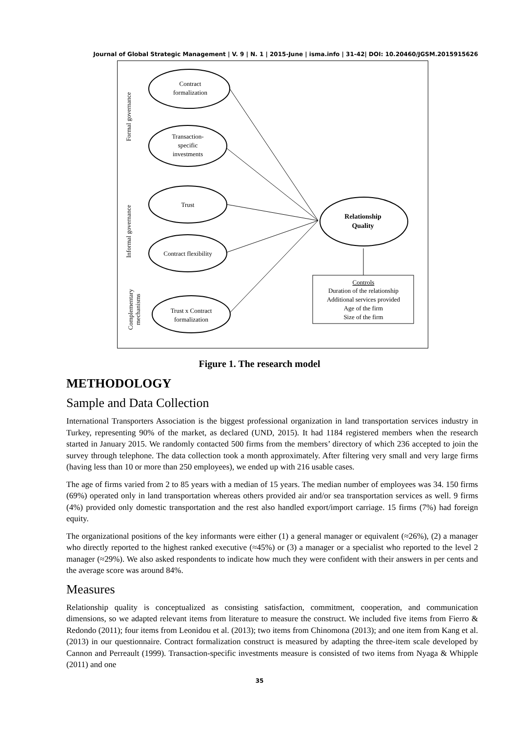Journal of Global Strategic Management | V. 9 | N. 1 | 2015-June | isma.info | 31-42| DOI: 10.20460/JGSM.2015915626
Contract
formalization
Transaction-
specific
investments
Trust
Contract flexibility
Trust x Contract
formalization
Relationship
Quality
Controls
Duration of the relationship
Additional services provided
Age of the firm
Size of the firm
Formal governance
Informal governance
Complementary
mechanisms
Figure 1. The research model
METHODOLOGY
Sample and Data Collection
International Transporters Association is the biggest professional organization in land transportation services industry in Turkey, representing 90% of the market, as declared (UND, 2015). It had 1184 registered members when the research started in January 2015. We randomly contacted 500 firms from the members’ directory of which 236 accepted to join the survey through telephone. The data collection took a month approximately. After filtering very small and very large firms (having less than 10 or more than 250 employees), we ended up with 216 usable cases.
The age of firms varied from 2 to 85 years with a median of 15 years. The median number of employees was 34. 150 firms (69%) operated only in land transportation whereas others provided air and/or sea transportation services as well. 9 firms (4%) provided only domestic transportation and the rest also handled export/import carriage. 15 firms (7%) had foreign equity.
The organizational positions of the key informants were either (1) a general manager or equivalent (≈26%), (2) a manager who directly reported to the highest ranked executive (≈45%) or (3) a manager or a specialist who reported to the level 2 manager (≈29%). We also asked respondents to indicate how much they were confident with their answers in per cents and the average score was around 84%.
Measures
Relationship quality is conceptualized as consisting satisfaction, commitment, cooperation, and communication dimensions, so we adapted relevant items from literature to measure the construct. We included five items from Fierro & Redondo (2011); four items from Leonidou et al. (2013); two items from Chinomona (2013); and one item from Kang et al. (2013) in our questionnaire. Contract formalization construct is measured by adapting the three-item scale developed by Cannon and Perreault (1999). Transaction-specific investments measure is consisted of two items from Nyaga & Whipple (2011) and one
35